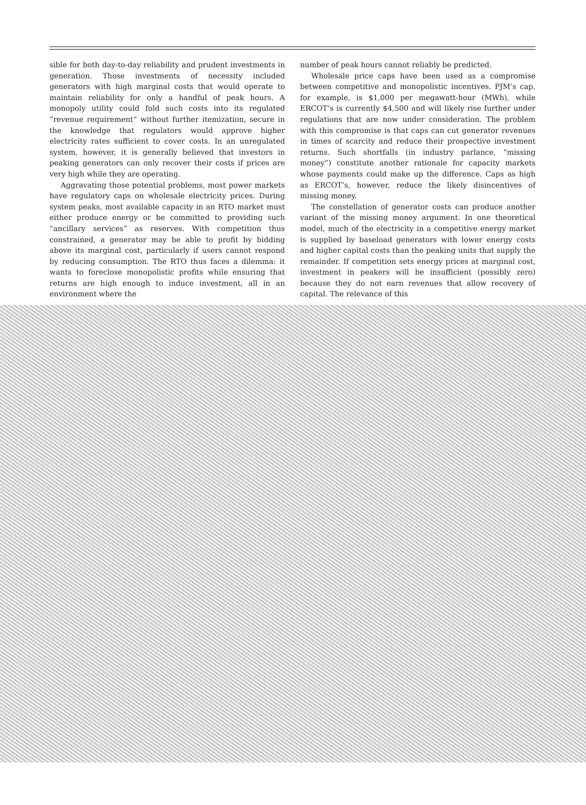sible for both day-to-day reliability and prudent investments in generation. Those investments of necessity included generators with high marginal costs that would operate to maintain reliability for only a handful of peak hours. A monopoly utility could fold such costs into its regulated “revenue requirement” without further itemization, secure in the knowledge that regulators would approve higher electricity rates sufficient to cover costs. In an unregulated system, however, it is generally believed that investors in peaking generators can only recover their costs if prices are very high while they are operating.
Aggravating those potential problems, most power markets have regulatory caps on wholesale electricity prices. During system peaks, most available capacity in an RTO market must either produce energy or be committed to providing such “ancillary services” as reserves. With competition thus constrained, a generator may be able to profit by bidding above its marginal cost, particularly if users cannot respond by reducing consumption. The RTO thus faces a dilemma: it wants to foreclose monopolistic profits while ensuring that returns are high enough to induce investment, all in an environment where the
number of peak hours cannot reliably be predicted.
Wholesale price caps have been used as a compromise between competitive and monopolistic incentives. PJM’s cap, for example, is $1,000 per megawatt-hour (MWh), while ERCOT’s is currently $4,500 and will likely rise further under regulations that are now under consideration. The problem with this compromise is that caps can cut generator revenues in times of scarcity and reduce their prospective investment returns. Such shortfalls (in industry parlance, “missing money”) constitute another rationale for capacity markets whose payments could make up the difference. Caps as high as ERCOT’s, however, reduce the likely disincentives of missing money.
The constellation of generator costs can produce another variant of the missing money argument. In one theoretical model, much of the electricity in a competitive energy market is supplied by baseload generators with lower energy costs and higher capital costs than the peaking units that supply the remainder. If competition sets energy prices at marginal cost, investment in peakers will be insufficient (possibly zero) because they do not earn revenues that allow recovery of capital. The relevance of this